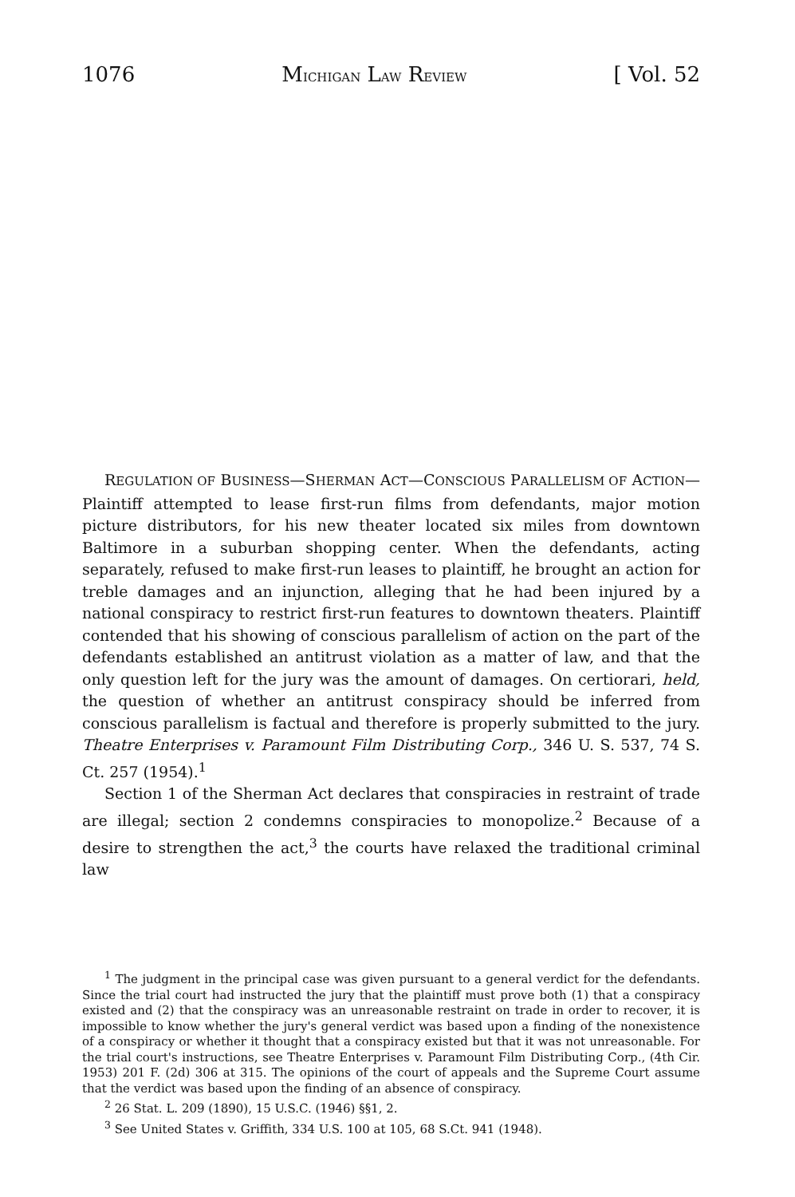1076 MICHIGAN LAW REVIEW [ Vol. 52
REGULATION OF BUSINESS—SHERMAN ACT—CONSCIOUS PARALLELISM OF ACTION—Plaintiff attempted to lease first-run films from defendants, major motion picture distributors, for his new theater located six miles from downtown Baltimore in a suburban shopping center. When the defendants, acting separately, refused to make first-run leases to plaintiff, he brought an action for treble damages and an injunction, alleging that he had been injured by a national conspiracy to restrict first-run features to downtown theaters. Plaintiff contended that his showing of conscious parallelism of action on the part of the defendants established an antitrust violation as a matter of law, and that the only question left for the jury was the amount of damages. On certiorari, held, the question of whether an antitrust conspiracy should be inferred from conscious parallelism is factual and therefore is properly submitted to the jury. Theatre Enterprises v. Paramount Film Distributing Corp., 346 U. S. 537, 74 S. Ct. 257 (1954).<sup>1</sup>
Section 1 of the Sherman Act declares that conspiracies in restraint of trade are illegal; section 2 condemns conspiracies to monopolize.<sup>2</sup> Because of a desire to strengthen the act,<sup>3</sup> the courts have relaxed the traditional criminal law
<sup>1</sup> The judgment in the principal case was given pursuant to a general verdict for the defendants. Since the trial court had instructed the jury that the plaintiff must prove both (1) that a conspiracy existed and (2) that the conspiracy was an unreasonable restraint on trade in order to recover, it is impossible to know whether the jury's general verdict was based upon a finding of the nonexistence of a conspiracy or whether it thought that a conspiracy existed but that it was not unreasonable. For the trial court's instructions, see Theatre Enterprises v. Paramount Film Distributing Corp., (4th Cir. 1953) 201 F. (2d) 306 at 315. The opinions of the court of appeals and the Supreme Court assume that the verdict was based upon the finding of an absence of conspiracy.
<sup>2</sup> 26 Stat. L. 209 (1890), 15 U.S.C. (1946) §§1, 2.
<sup>3</sup> See United States v. Griffith, 334 U.S. 100 at 105, 68 S.Ct. 941 (1948).